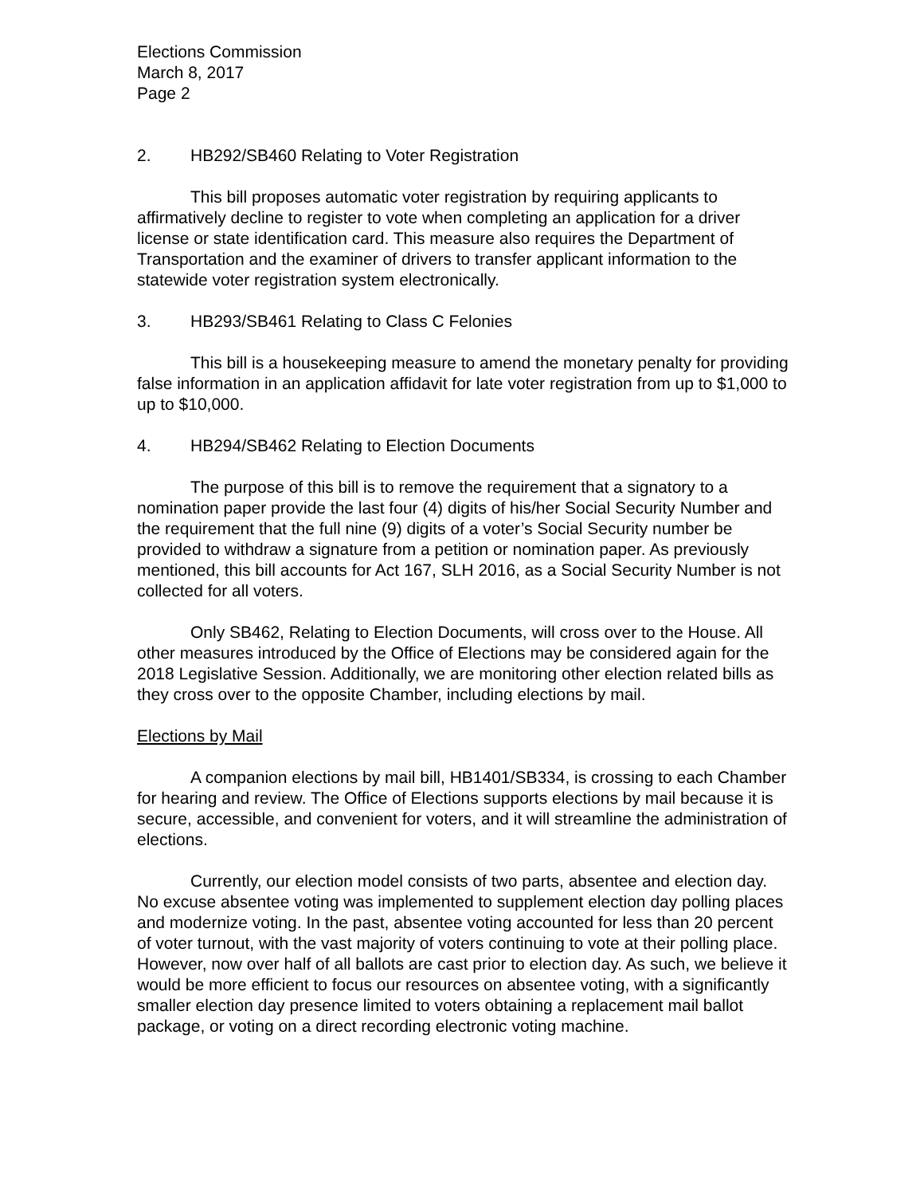Elections Commission
March 8, 2017
Page 2
2. HB292/SB460 Relating to Voter Registration
This bill proposes automatic voter registration by requiring applicants to affirmatively decline to register to vote when completing an application for a driver license or state identification card. This measure also requires the Department of Transportation and the examiner of drivers to transfer applicant information to the statewide voter registration system electronically.
3. HB293/SB461 Relating to Class C Felonies
This bill is a housekeeping measure to amend the monetary penalty for providing false information in an application affidavit for late voter registration from up to $1,000 to up to $10,000.
4. HB294/SB462 Relating to Election Documents
The purpose of this bill is to remove the requirement that a signatory to a nomination paper provide the last four (4) digits of his/her Social Security Number and the requirement that the full nine (9) digits of a voter’s Social Security number be provided to withdraw a signature from a petition or nomination paper. As previously mentioned, this bill accounts for Act 167, SLH 2016, as a Social Security Number is not collected for all voters.
Only SB462, Relating to Election Documents, will cross over to the House. All other measures introduced by the Office of Elections may be considered again for the 2018 Legislative Session. Additionally, we are monitoring other election related bills as they cross over to the opposite Chamber, including elections by mail.
Elections by Mail
A companion elections by mail bill, HB1401/SB334, is crossing to each Chamber for hearing and review. The Office of Elections supports elections by mail because it is secure, accessible, and convenient for voters, and it will streamline the administration of elections.
Currently, our election model consists of two parts, absentee and election day. No excuse absentee voting was implemented to supplement election day polling places and modernize voting. In the past, absentee voting accounted for less than 20 percent of voter turnout, with the vast majority of voters continuing to vote at their polling place. However, now over half of all ballots are cast prior to election day. As such, we believe it would be more efficient to focus our resources on absentee voting, with a significantly smaller election day presence limited to voters obtaining a replacement mail ballot package, or voting on a direct recording electronic voting machine.